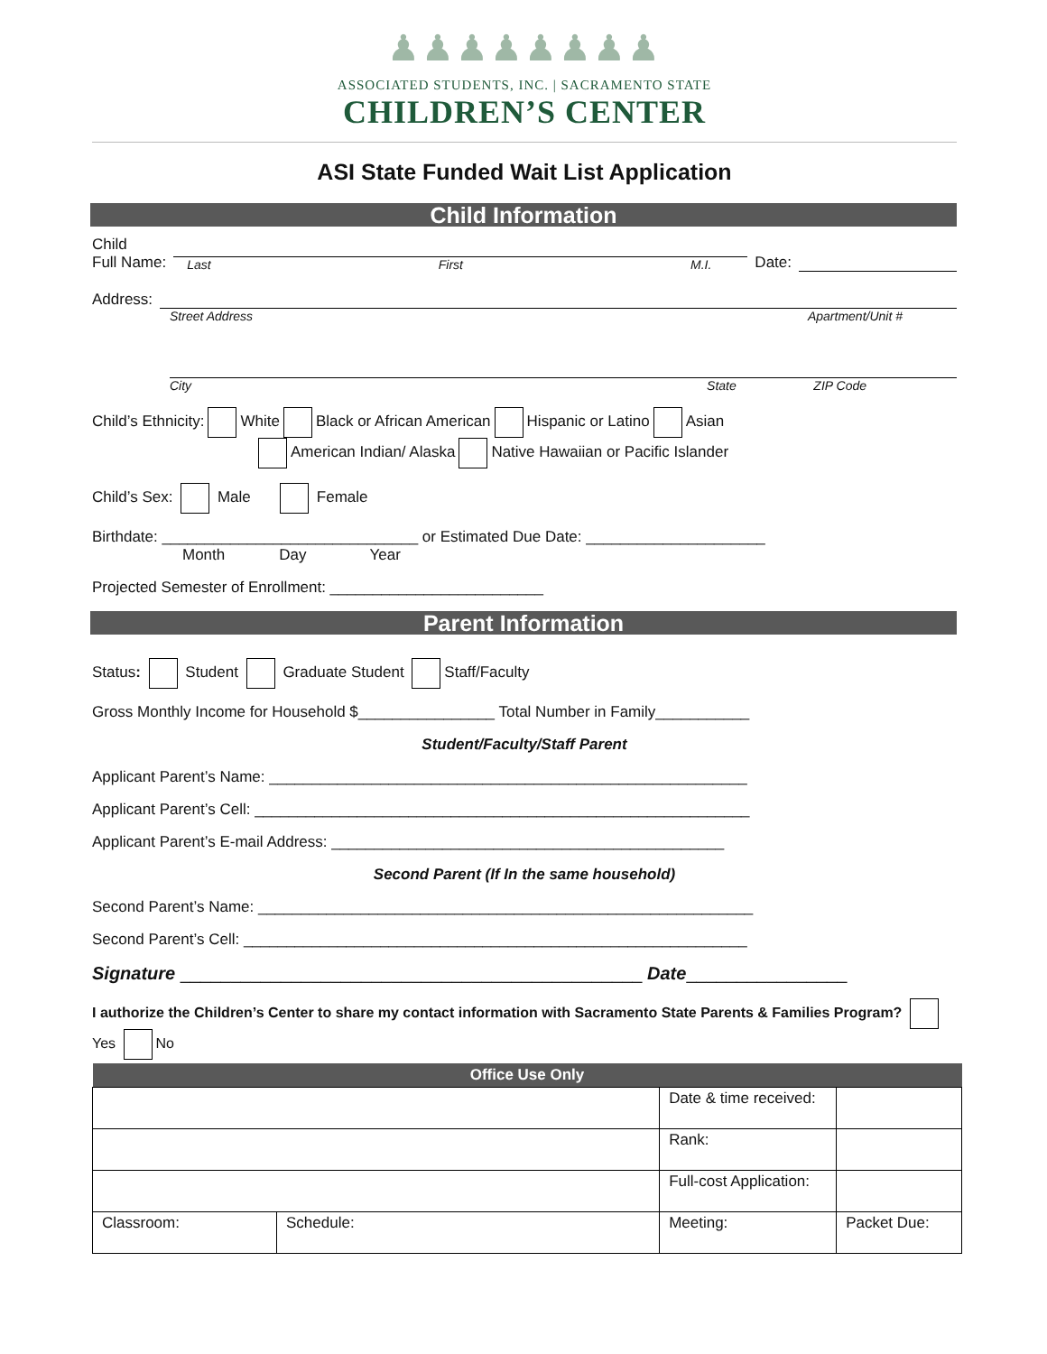♟♟♟♟♟♟♟♟
ASSOCIATED STUDENTS, INC. | SACRAMENTO STATE
CHILDREN’S CENTER
ASI State Funded Wait List Application
Child Information
Child
Full Name:
Last First M.I.
Date:
Address:
Street Address Apartment/Unit #
City State ZIP Code
Child’s Ethnicity: White Black or African American Hispanic or Latino Asian
American Indian/ Alaska Native Hawaiian or Pacific Islander
Child’s Sex: Male Female
Birthdate: ______________________________ or Estimated Due Date: _____________________
Month Day Year
Projected Semester of Enrollment: _________________________
Parent Information
Status: Student Graduate Student Staff/Faculty
Gross Monthly Income for Household $________________ Total Number in Family___________
Student/Faculty/Staff Parent
Applicant Parent’s Name: ________________________________________________________
Applicant Parent’s Cell: __________________________________________________________
Applicant Parent’s E-mail Address: ______________________________________________
Second Parent (If In the same household)
Second Parent’s Name: __________________________________________________________
Second Parent’s Cell: ___________________________________________________________
Signature ______________________________________________ Date________________
I authorize the Children’s Center to share my contact information with Sacramento State Parents & Families Program? Yes No
| Office Use Only | | | |
| --- | --- | --- | --- |
| | | Date & time received: | |
| | | Rank: | |
| | | Full-cost Application: | |
| Classroom: | Schedule: | Meeting: | Packet Due: |